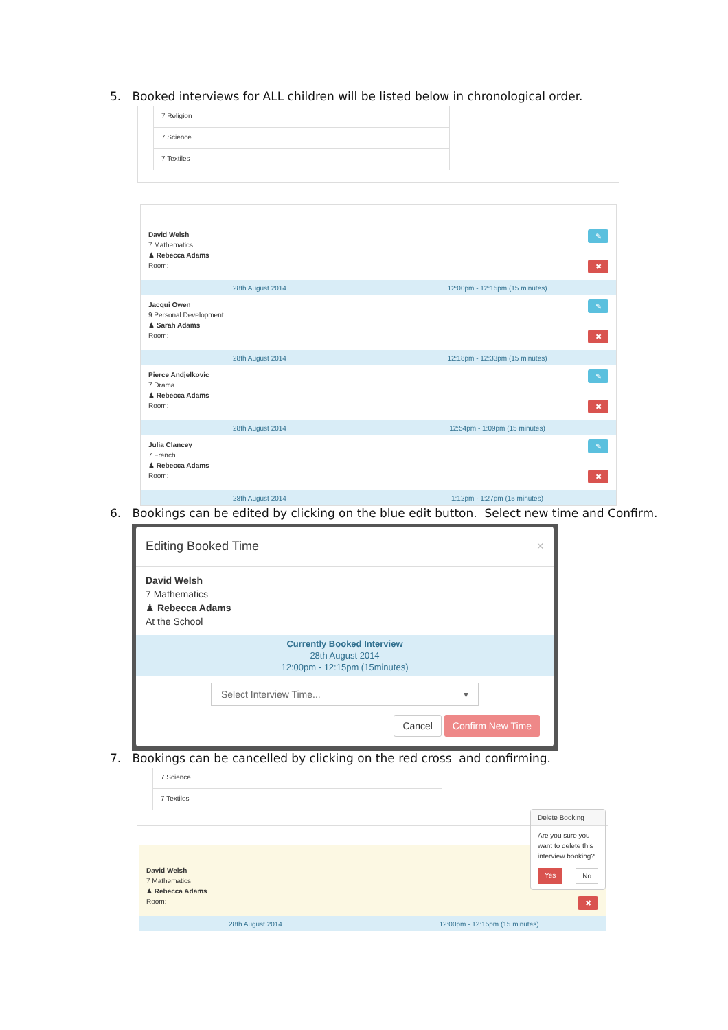5. Booked interviews for ALL children will be listed below in chronological order.
7 Religion
7 Science
7 Textiles
David Welsh
7 Mathematics
♟ Rebecca Adams
Room:
✎
✖
28th August 2014 12:00pm - 12:15pm (15 minutes)
Jacqui Owen
9 Personal Development
♟ Sarah Adams
Room:
✎
✖
28th August 2014 12:18pm - 12:33pm (15 minutes)
Pierce Andjelkovic
7 Drama
♟ Rebecca Adams
Room:
✎
✖
28th August 2014 12:54pm - 1:09pm (15 minutes)
Julia Clancey
7 French
♟ Rebecca Adams
Room:
✎
✖
28th August 2014 1:12pm - 1:27pm (15 minutes)
6. Bookings can be edited by clicking on the blue edit button. Select new time and Confirm.
Editing Booked Time ×
David Welsh
7 Mathematics
♟ Rebecca Adams
At the School
Currently Booked Interview
28th August 2014
12:00pm - 12:15pm (15minutes)
Select Interview Time... ▾
Cancel Confirm New Time
7. Bookings can be cancelled by clicking on the red cross and confirming.
7 Science
7 Textiles
David Welsh
7 Mathematics
♟ Rebecca Adams
Room:
✖
28th August 2014 12:00pm - 12:15pm (15 minutes)
Delete Booking
Are you sure you want to delete this interview booking?
Yes No